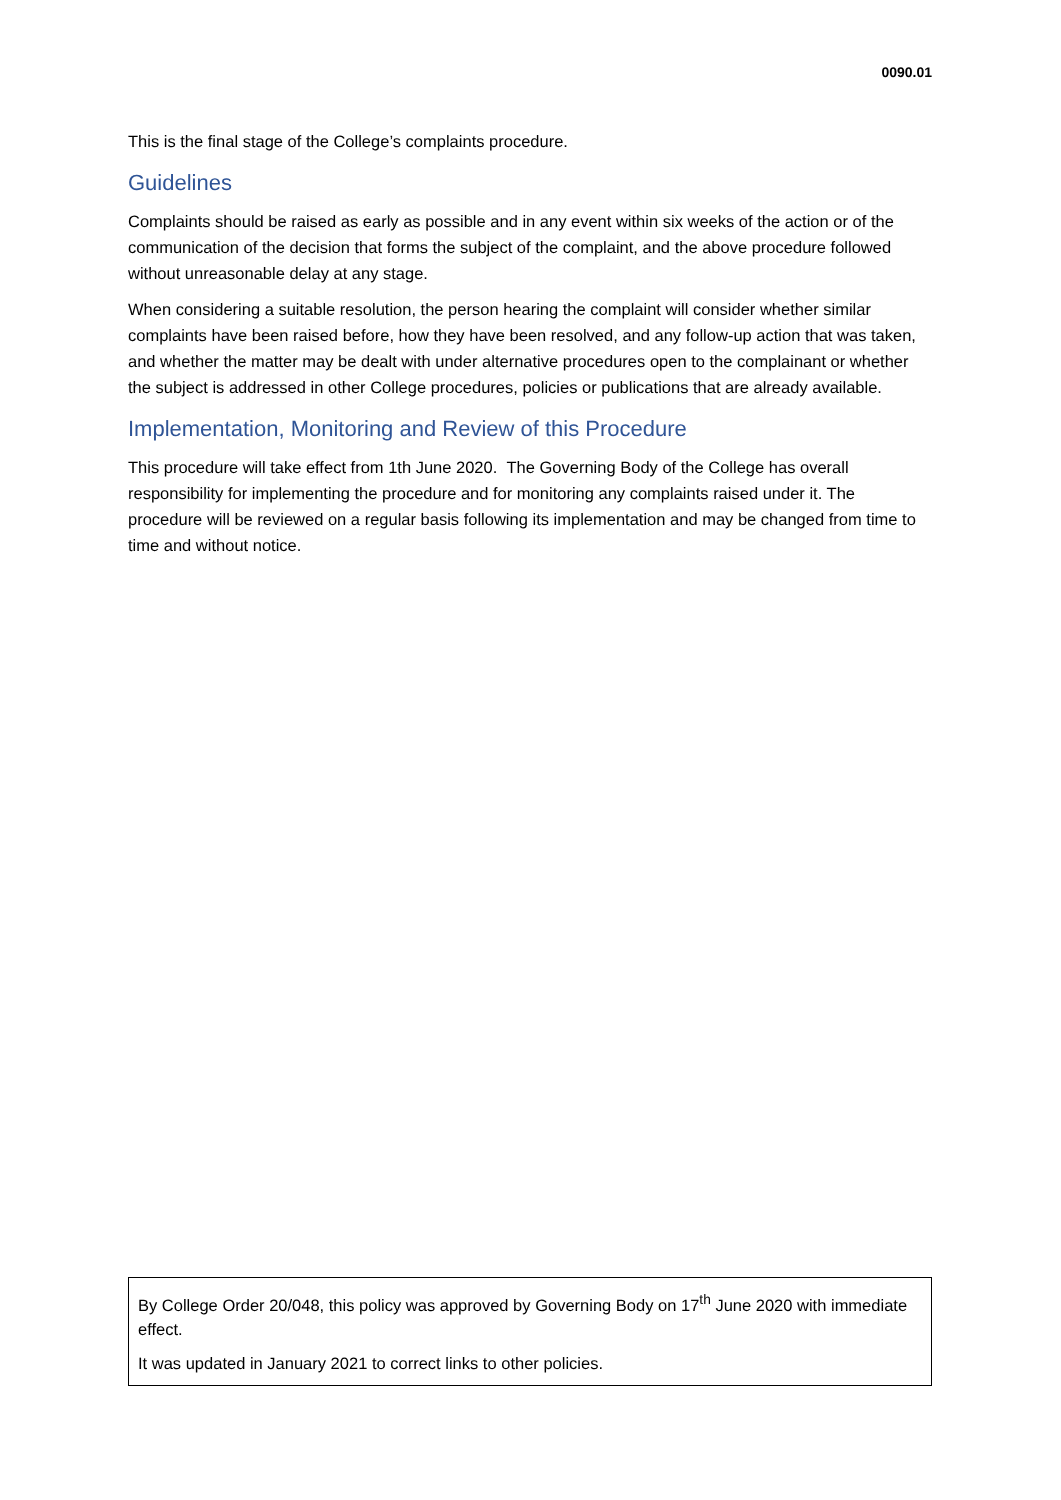0090.01
This is the final stage of the College’s complaints procedure.
Guidelines
Complaints should be raised as early as possible and in any event within six weeks of the action or of the communication of the decision that forms the subject of the complaint, and the above procedure followed without unreasonable delay at any stage.
When considering a suitable resolution, the person hearing the complaint will consider whether similar complaints have been raised before, how they have been resolved, and any follow-up action that was taken, and whether the matter may be dealt with under alternative procedures open to the complainant or whether the subject is addressed in other College procedures, policies or publications that are already available.
Implementation, Monitoring and Review of this Procedure
This procedure will take effect from 1th June 2020. The Governing Body of the College has overall responsibility for implementing the procedure and for monitoring any complaints raised under it. The procedure will be reviewed on a regular basis following its implementation and may be changed from time to time and without notice.
By College Order 20/048, this policy was approved by Governing Body on 17<sup>th</sup> June 2020 with immediate effect.
It was updated in January 2021 to correct links to other policies.